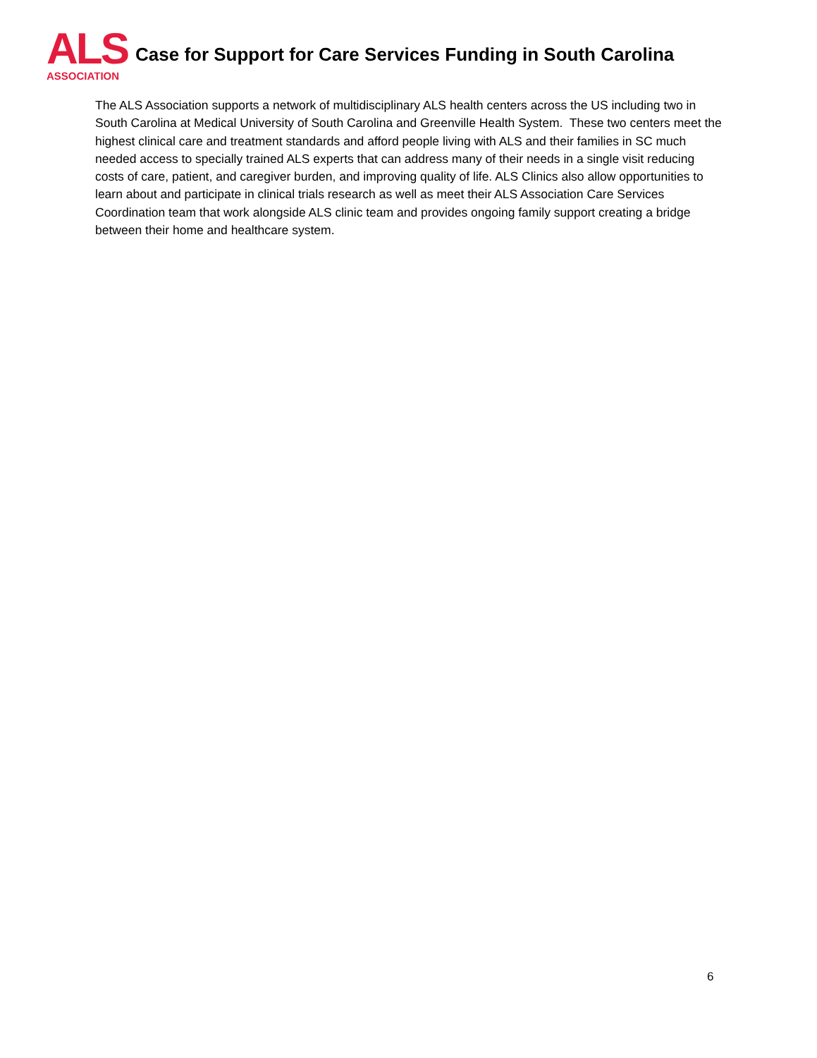ALS
ASSOCIATION
Case for Support for Care Services Funding in South Carolina
The ALS Association supports a network of multidisciplinary ALS health centers across the US including two in South Carolina at Medical University of South Carolina and Greenville Health System. These two centers meet the highest clinical care and treatment standards and afford people living with ALS and their families in SC much needed access to specially trained ALS experts that can address many of their needs in a single visit reducing costs of care, patient, and caregiver burden, and improving quality of life. ALS Clinics also allow opportunities to learn about and participate in clinical trials research as well as meet their ALS Association Care Services Coordination team that work alongside ALS clinic team and provides ongoing family support creating a bridge between their home and healthcare system.
6